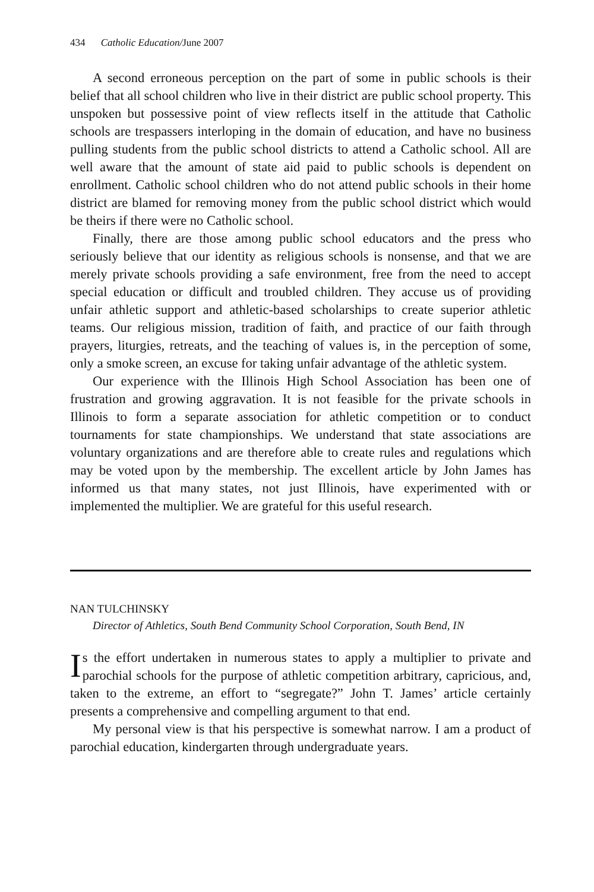434 Catholic Education/June 2007
A second erroneous perception on the part of some in public schools is their belief that all school children who live in their district are public school property. This unspoken but possessive point of view reflects itself in the attitude that Catholic schools are trespassers interloping in the domain of education, and have no business pulling students from the public school districts to attend a Catholic school. All are well aware that the amount of state aid paid to public schools is dependent on enrollment. Catholic school children who do not attend public schools in their home district are blamed for removing money from the public school district which would be theirs if there were no Catholic school.
Finally, there are those among public school educators and the press who seriously believe that our identity as religious schools is nonsense, and that we are merely private schools providing a safe environment, free from the need to accept special education or difficult and troubled children. They accuse us of providing unfair athletic support and athletic-based scholarships to create superior athletic teams. Our religious mission, tradition of faith, and practice of our faith through prayers, liturgies, retreats, and the teaching of values is, in the perception of some, only a smoke screen, an excuse for taking unfair advantage of the athletic system.
Our experience with the Illinois High School Association has been one of frustration and growing aggravation. It is not feasible for the private schools in Illinois to form a separate association for athletic competition or to conduct tournaments for state championships. We understand that state associations are voluntary organizations and are therefore able to create rules and regulations which may be voted upon by the membership. The excellent article by John James has informed us that many states, not just Illinois, have experimented with or implemented the multiplier. We are grateful for this useful research.
NAN TULCHINSKY
Director of Athletics, South Bend Community School Corporation, South Bend, IN
Is the effort undertaken in numerous states to apply a multiplier to private and parochial schools for the purpose of athletic competition arbitrary, capricious, and, taken to the extreme, an effort to “segregate?” John T. James’ article certainly presents a comprehensive and compelling argument to that end.
My personal view is that his perspective is somewhat narrow. I am a product of parochial education, kindergarten through undergraduate years.